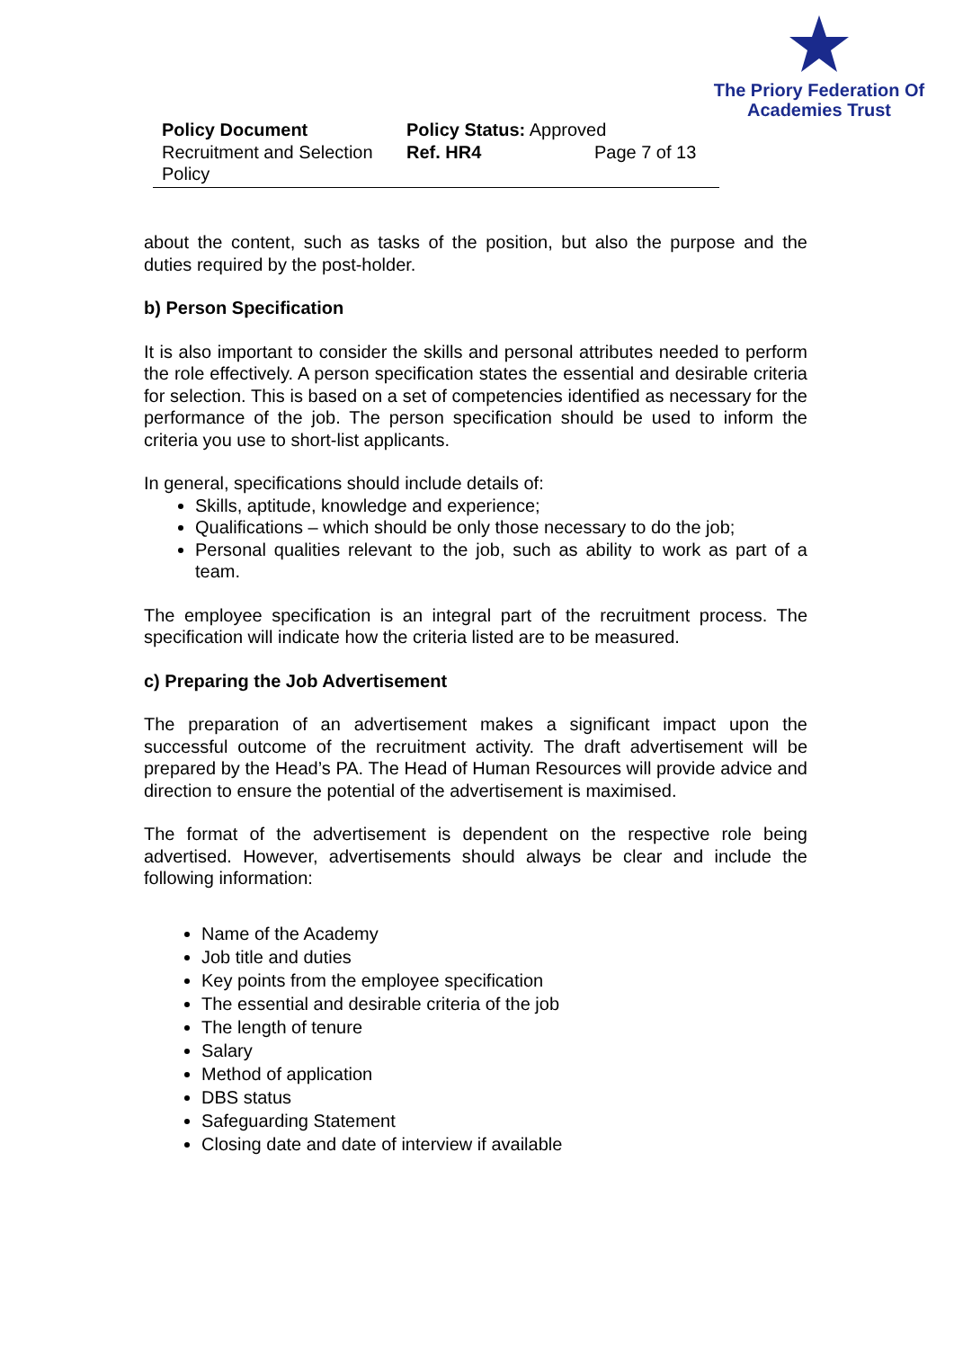The Priory Federation Of
Academies Trust
Policy Document
Recruitment and Selection Policy
Policy Status: Approved
Ref. HR4 Page 7 of 13
about the content, such as tasks of the position, but also the purpose and the duties required by the post-holder.
b) Person Specification
It is also important to consider the skills and personal attributes needed to perform the role effectively. A person specification states the essential and desirable criteria for selection. This is based on a set of competencies identified as necessary for the performance of the job. The person specification should be used to inform the criteria you use to short-list applicants.
In general, specifications should include details of:
Skills, aptitude, knowledge and experience;
Qualifications – which should be only those necessary to do the job;
Personal qualities relevant to the job, such as ability to work as part of a team.
The employee specification is an integral part of the recruitment process. The specification will indicate how the criteria listed are to be measured.
c) Preparing the Job Advertisement
The preparation of an advertisement makes a significant impact upon the successful outcome of the recruitment activity. The draft advertisement will be prepared by the Head’s PA. The Head of Human Resources will provide advice and direction to ensure the potential of the advertisement is maximised.
The format of the advertisement is dependent on the respective role being advertised. However, advertisements should always be clear and include the following information:
Name of the Academy
Job title and duties
Key points from the employee specification
The essential and desirable criteria of the job
The length of tenure
Salary
Method of application
DBS status
Safeguarding Statement
Closing date and date of interview if available